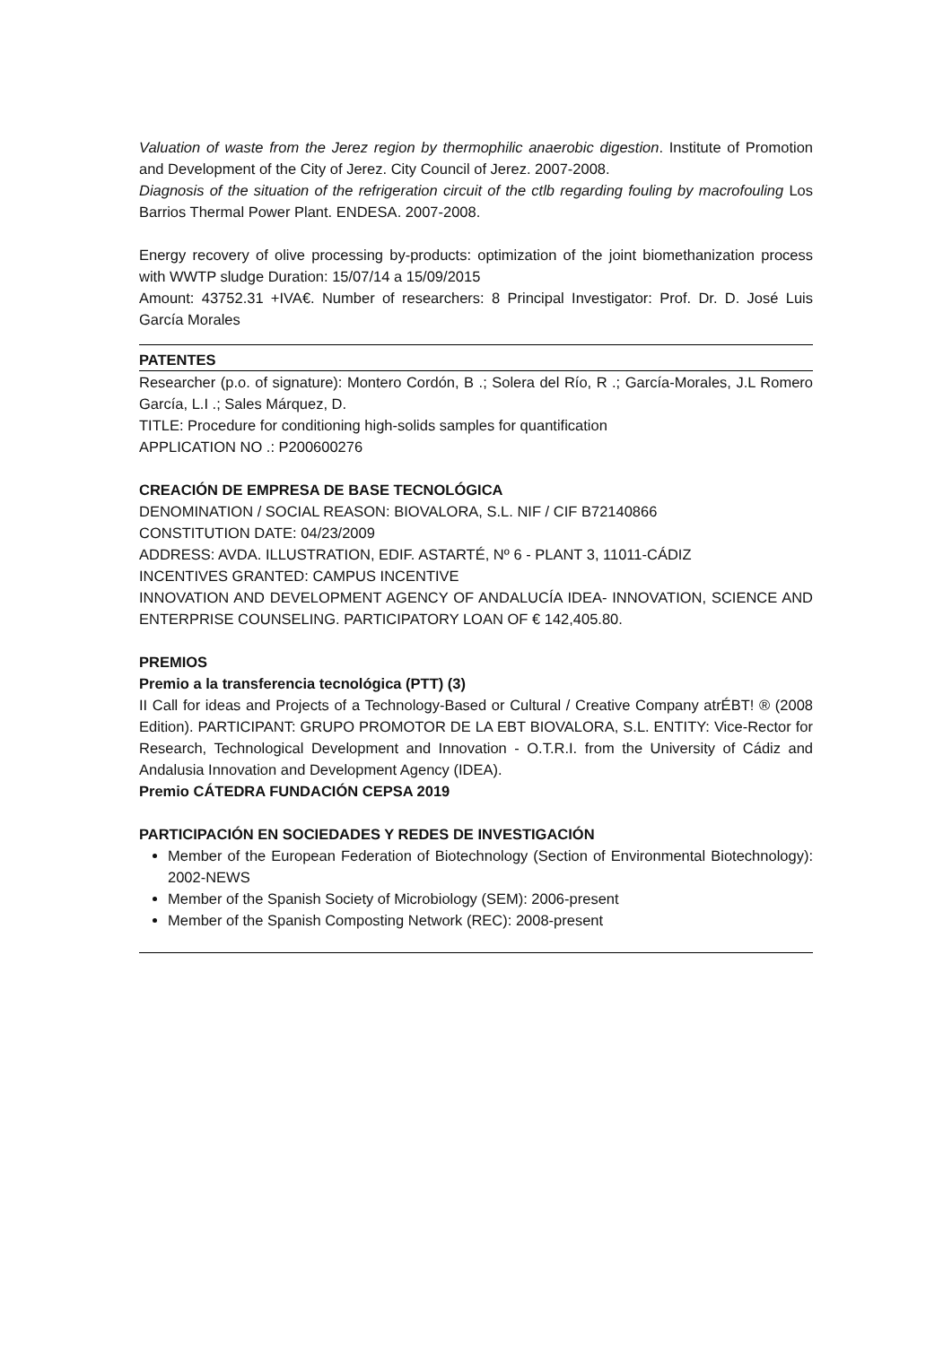Valuation of waste from the Jerez region by thermophilic anaerobic digestion. Institute of Promotion and Development of the City of Jerez. City Council of Jerez. 2007-2008.
Diagnosis of the situation of the refrigeration circuit of the ctlb regarding fouling by macrofouling Los Barrios Thermal Power Plant. ENDESA. 2007-2008.
Energy recovery of olive processing by-products: optimization of the joint biomethanization process with WWTP sludge Duration: 15/07/14 a 15/09/2015
Amount: 43752.31 +IVA€. Number of researchers: 8 Principal Investigator: Prof. Dr. D. José Luis García Morales
PATENTES
Researcher (p.o. of signature): Montero Cordón, B .; Solera del Río, R .; García-Morales, J.L Romero García, L.I .; Sales Márquez, D.
TITLE: Procedure for conditioning high-solids samples for quantification
APPLICATION NO .: P200600276
CREACIÓN DE EMPRESA DE BASE TECNOLÓGICA
DENOMINATION / SOCIAL REASON: BIOVALORA, S.L. NIF / CIF B72140866
CONSTITUTION DATE: 04/23/2009
ADDRESS: AVDA. ILLUSTRATION, EDIF. ASTARTÉ, Nº 6 - PLANT 3, 11011-CÁDIZ
INCENTIVES GRANTED: CAMPUS INCENTIVE
INNOVATION AND DEVELOPMENT AGENCY OF ANDALUCÍA IDEA- INNOVATION, SCIENCE AND ENTERPRISE COUNSELING. PARTICIPATORY LOAN OF € 142,405.80.
PREMIOS
Premio a la transferencia tecnológica (PTT) (3)
II Call for ideas and Projects of a Technology-Based or Cultural / Creative Company atrÉBT! ® (2008 Edition). PARTICIPANT: GRUPO PROMOTOR DE LA EBT BIOVALORA, S.L. ENTITY: Vice-Rector for Research, Technological Development and Innovation - O.T.R.I. from the University of Cádiz and Andalusia Innovation and Development Agency (IDEA).
Premio CÁTEDRA FUNDACIÓN CEPSA 2019
PARTICIPACIÓN EN SOCIEDADES Y REDES DE INVESTIGACIÓN
Member of the European Federation of Biotechnology (Section of Environmental Biotechnology): 2002-NEWS
Member of the Spanish Society of Microbiology (SEM): 2006-present
Member of the Spanish Composting Network (REC): 2008-present